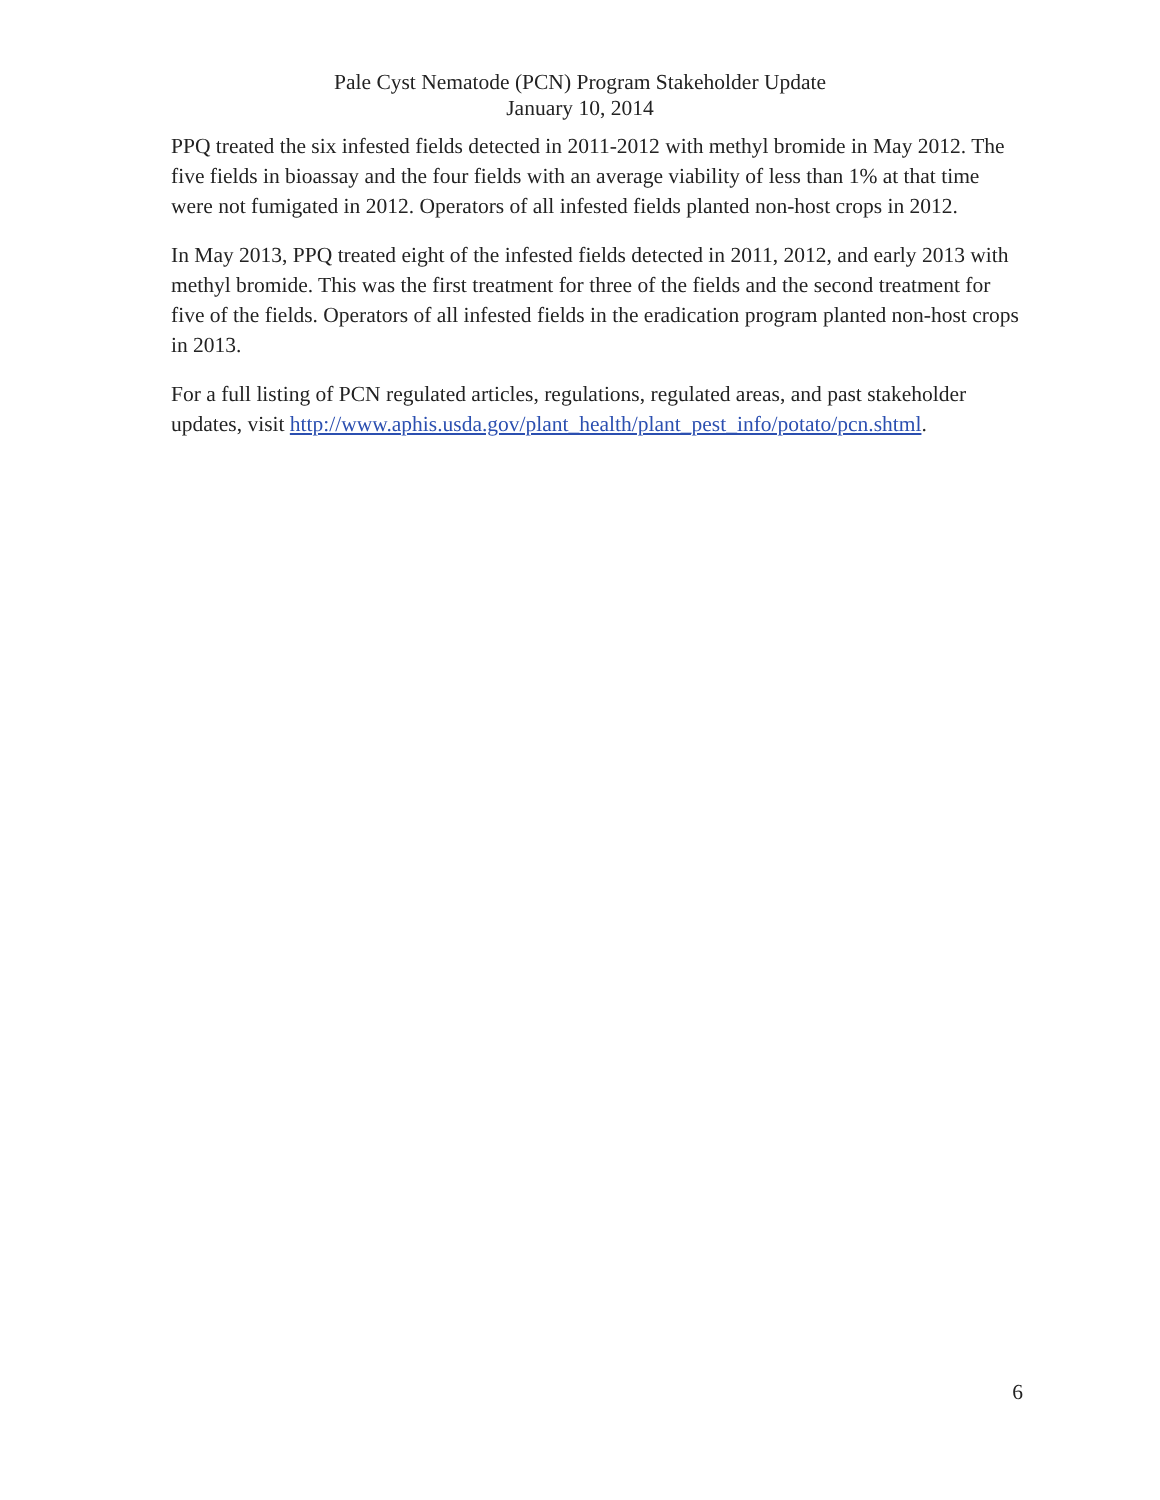Pale Cyst Nematode (PCN) Program Stakeholder Update
January 10, 2014
PPQ treated the six infested fields detected in 2011-2012 with methyl bromide in May 2012. The five fields in bioassay and the four fields with an average viability of less than 1% at that time were not fumigated in 2012. Operators of all infested fields planted non-host crops in 2012.
In May 2013, PPQ treated eight of the infested fields detected in 2011, 2012, and early 2013 with methyl bromide. This was the first treatment for three of the fields and the second treatment for five of the fields. Operators of all infested fields in the eradication program planted non-host crops in 2013.
For a full listing of PCN regulated articles, regulations, regulated areas, and past stakeholder updates, visit http://www.aphis.usda.gov/plant_health/plant_pest_info/potato/pcn.shtml.
6